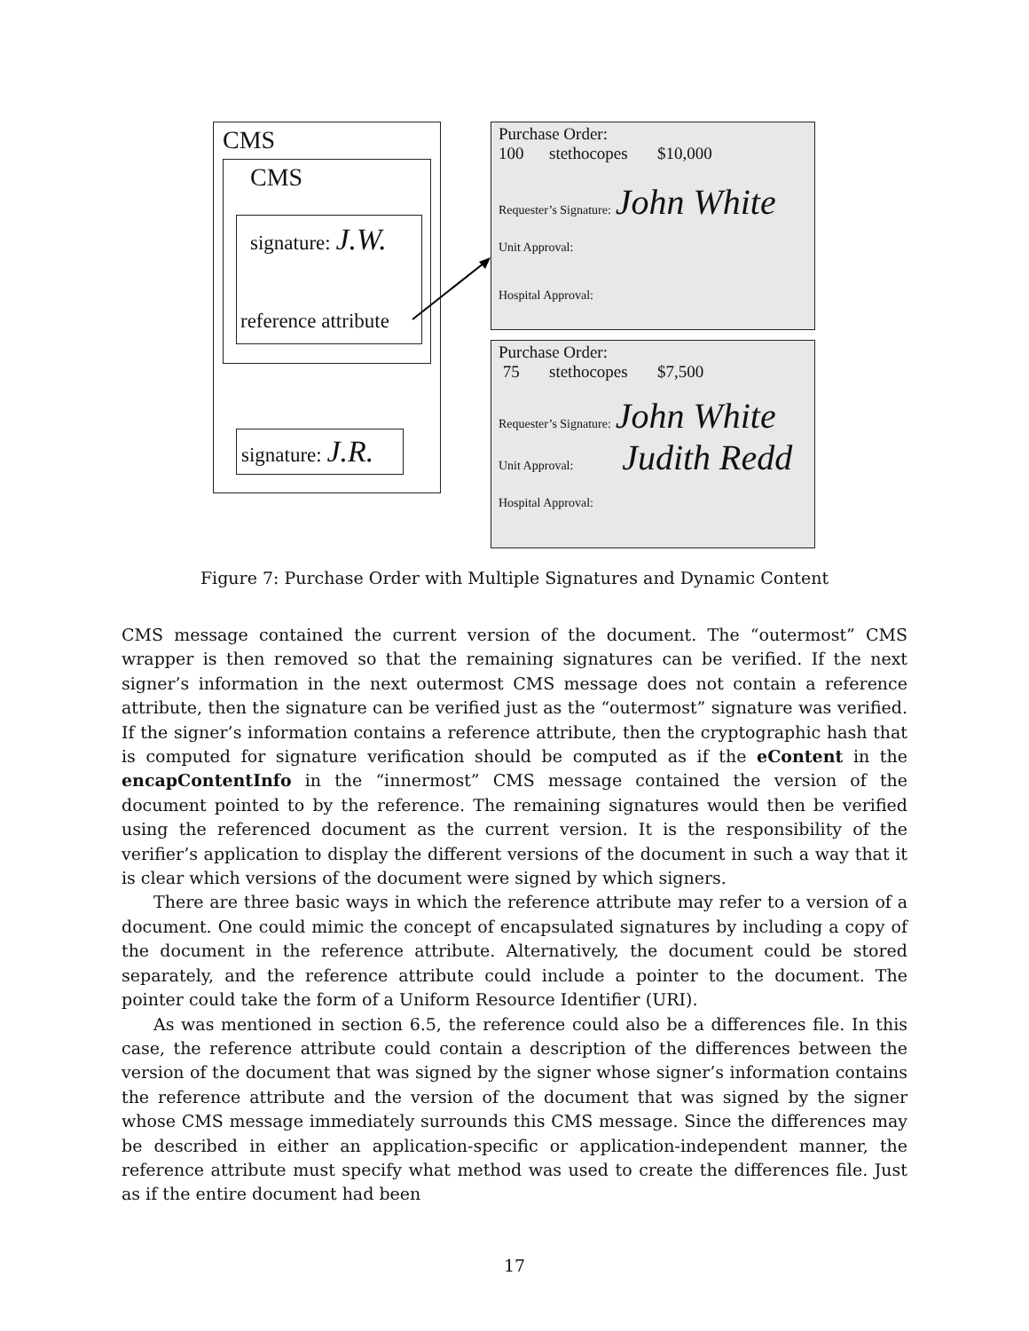CMS
CMS
signature: J.W.
reference attribute
signature: J.R.
Purchase Order:
100 stethocopes $10,000
Requester’s Signature: John White
Unit Approval:
Hospital Approval:
Purchase Order:
75 stethocopes $7,500
Requester’s Signature: John White
Unit Approval: Judith Redd
Hospital Approval:
Figure 7: Purchase Order with Multiple Signatures and Dynamic Content
CMS message contained the current version of the document. The “outermost” CMS wrapper is then removed so that the remaining signatures can be verified. If the next signer’s information in the next outermost CMS message does not contain a reference attribute, then the signature can be verified just as the “outermost” signature was verified. If the signer’s information contains a reference attribute, then the cryptographic hash that is computed for signature verification should be computed as if the eContent in the encapContentInfo in the “innermost” CMS message contained the version of the document pointed to by the reference. The remaining signatures would then be verified using the referenced document as the current version. It is the responsibility of the verifier’s application to display the different versions of the document in such a way that it is clear which versions of the document were signed by which signers.
There are three basic ways in which the reference attribute may refer to a version of a document. One could mimic the concept of encapsulated signatures by including a copy of the document in the reference attribute. Alternatively, the document could be stored separately, and the reference attribute could include a pointer to the document. The pointer could take the form of a Uniform Resource Identifier (URI).
As was mentioned in section 6.5, the reference could also be a differences file. In this case, the reference attribute could contain a description of the differences between the version of the document that was signed by the signer whose signer’s information contains the reference attribute and the version of the document that was signed by the signer whose CMS message immediately surrounds this CMS message. Since the differences may be described in either an application-specific or application-independent manner, the reference attribute must specify what method was used to create the differences file. Just as if the entire document had been
17